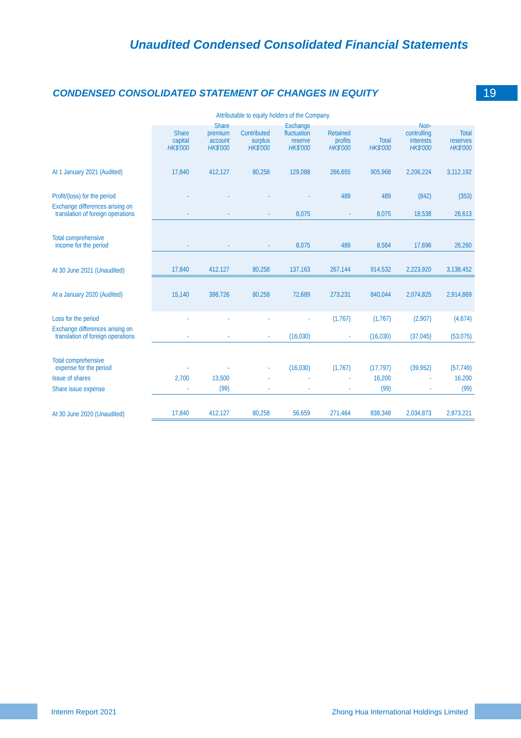Unaudited Condensed Consolidated Financial Statements
CONDENSED CONSOLIDATED STATEMENT OF CHANGES IN EQUITY
19
| | Attributable to equity holders of the Company | | | | | | | |
| --- | --- | --- | --- | --- | --- | --- | --- | --- |
| | Share capital HK$'000 | Share premium account HK$'000 | Contributed surplus HK$'000 | Exchange fluctuation reserve HK$'000 | Retained profits HK$'000 | Total HK$'000 | Non- controlling interests HK$'000 | Total reserves HK$'000 |
| At 1 January 2021 (Audited) | 17,840 | 412,127 | 80,258 | 129,088 | 266,655 | 905,968 | 2,206,224 | 3,112,192 |
| Profit/(loss) for the period | - | - | - | - | 489 | 489 | (842) | (353) |
| Exchange differences arising on translation of foreign operations | - | - | - | 8,075 | - | 8,075 | 18,538 | 26,613 |
| Total comprehensive income for the period | - | - | - | 8,075 | 489 | 8,564 | 17,696 | 26,260 |
| At 30 June 2021 (Unaudited) | 17,840 | 412,127 | 80,258 | 137,163 | 267,144 | 914,532 | 2,223,920 | 3,138,452 |
| At a January 2020 (Audited) | 15,140 | 398,726 | 80,258 | 72,689 | 273,231 | 840,044 | 2,074,825 | 2,914,869 |
| Loss for the period | - | - | - | - | (1,767) | (1,767) | (2,907) | (4,674) |
| Exchange differences arising on translation of foreign operations | - | - | - | (16,030) | - | (16,030) | (37,045) | (53,075) |
| Total comprehensive expense for the period | - | - | - | (16,030) | (1,767) | (17,797) | (39,952) | (57,749) |
| Issue of shares | 2,700 | 13,500 | - | - | - | 16,200 | - | 16,200 |
| Share issue expense | - | (99) | - | - | - | (99) | - | (99) |
| At 30 June 2020 (Unaudited) | 17,840 | 412,127 | 80,258 | 56,659 | 271,464 | 838,348 | 2,034,873 | 2,873,221 |
Interim Report 2021 Zhong Hua International Holdings Limited